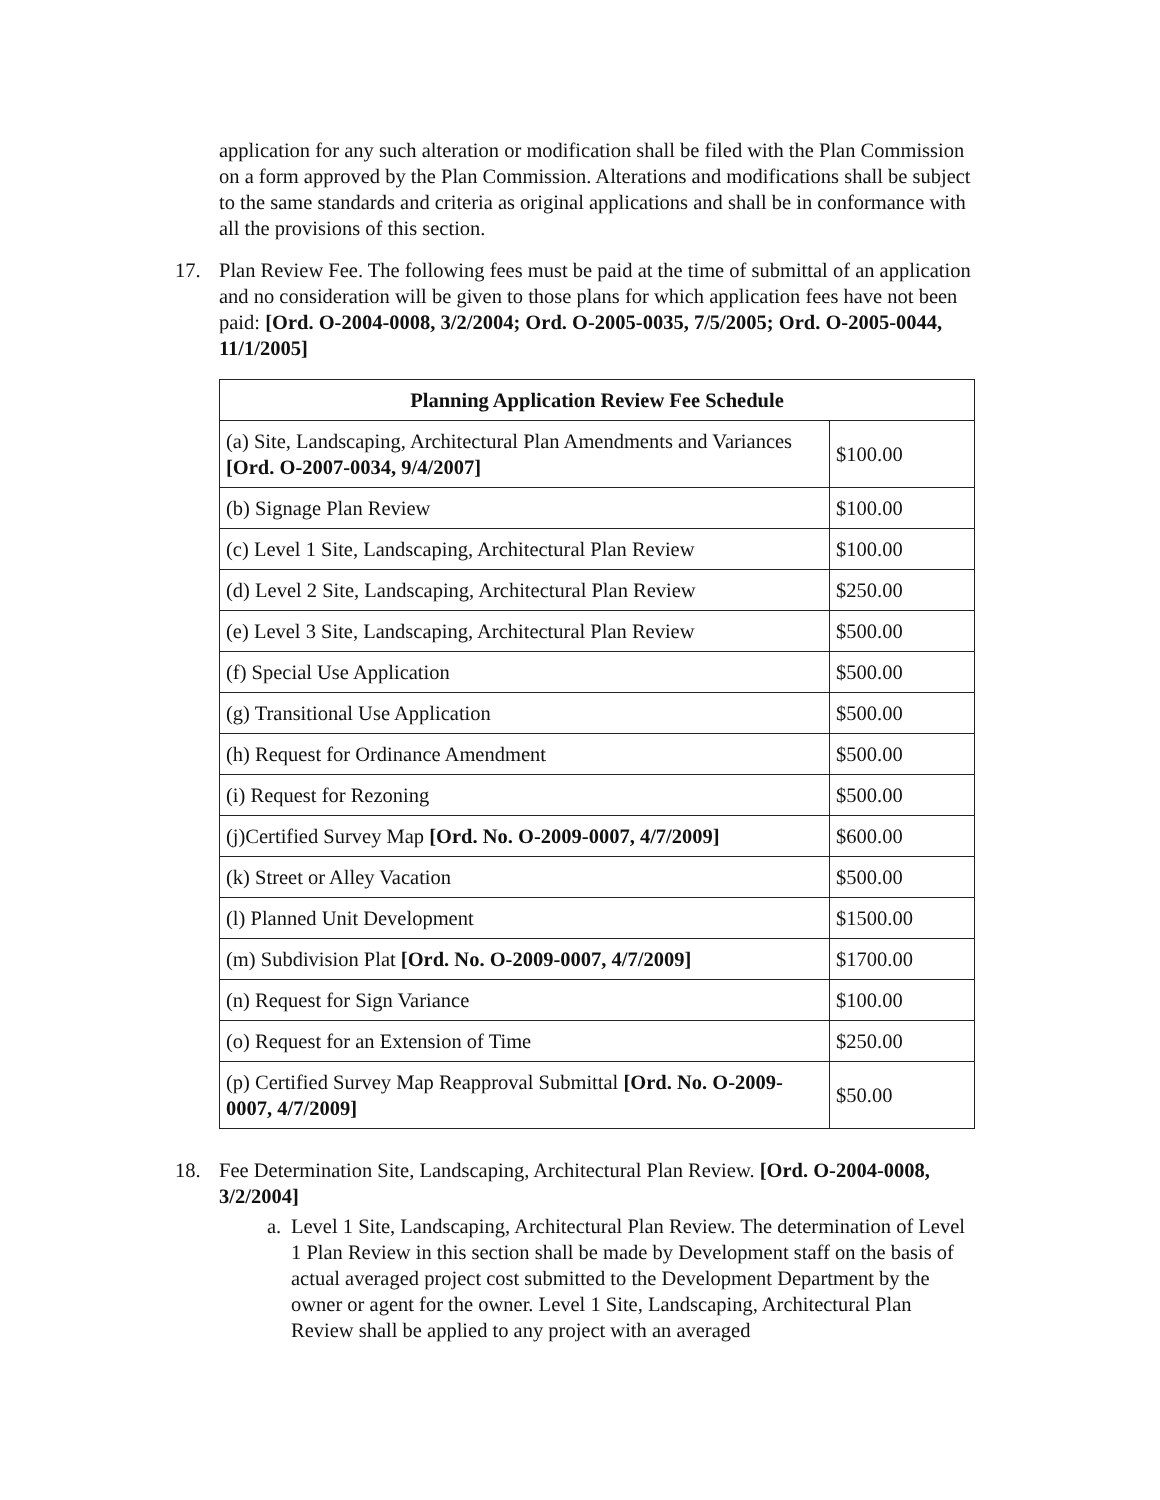application for any such alteration or modification shall be filed with the Plan Commission on a form approved by the Plan Commission. Alterations and modifications shall be subject to the same standards and criteria as original applications and shall be in conformance with all the provisions of this section.
17. Plan Review Fee. The following fees must be paid at the time of submittal of an application and no consideration will be given to those plans for which application fees have not been paid: [Ord. O-2004-0008, 3/2/2004; Ord. O-2005-0035, 7/5/2005; Ord. O-2005-0044, 11/1/2005]
| Planning Application Review Fee Schedule | |
| --- | --- |
| (a) Site, Landscaping, Architectural Plan Amendments and Variances [Ord. O-2007-0034, 9/4/2007] | $100.00 |
| (b) Signage Plan Review | $100.00 |
| (c) Level 1 Site, Landscaping, Architectural Plan Review | $100.00 |
| (d) Level 2 Site, Landscaping, Architectural Plan Review | $250.00 |
| (e) Level 3 Site, Landscaping, Architectural Plan Review | $500.00 |
| (f) Special Use Application | $500.00 |
| (g) Transitional Use Application | $500.00 |
| (h) Request for Ordinance Amendment | $500.00 |
| (i) Request for Rezoning | $500.00 |
| (j)Certified Survey Map [Ord. No. O-2009-0007, 4/7/2009] | $600.00 |
| (k) Street or Alley Vacation | $500.00 |
| (l) Planned Unit Development | $1500.00 |
| (m) Subdivision Plat [Ord. No. O-2009-0007, 4/7/2009] | $1700.00 |
| (n) Request for Sign Variance | $100.00 |
| (o) Request for an Extension of Time | $250.00 |
| (p) Certified Survey Map Reapproval Submittal [Ord. No. O-2009-0007, 4/7/2009] | $50.00 |
18. Fee Determination Site, Landscaping, Architectural Plan Review. [Ord. O-2004-0008, 3/2/2004]
a.
Level 1 Site, Landscaping, Architectural Plan Review. The determination of Level 1 Plan Review in this section shall be made by Development staff on the basis of actual averaged project cost submitted to the Development Department by the owner or agent for the owner. Level 1 Site, Landscaping, Architectural Plan Review shall be applied to any project with an averaged